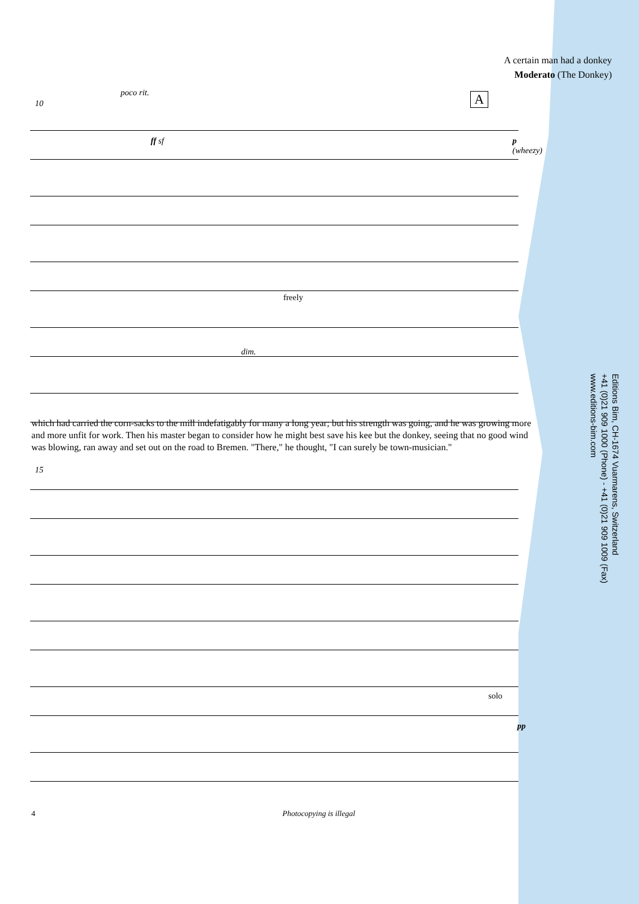A certain man had a donkey
Moderato (The Donkey)
poco rit.
10 A
p (wheezy) ff sf
freely
dim.
which had carried the corn-sacks to the mill indefatigably for many a long year; but his strength was going, and he was growing more and more unfit for work. Then his master began to consider how he might best save his kee but the donkey, seeing that no good wind was blowing, ran away and set out on the road to Bremen. "There," he thought, "I can surely be town-musician."
15
solo
pp
Editions Bim, CH-1674 Vuarmarens, Switzerland
+41 (0)21 909 1000 (Phone) - +41 (0)21 909 1009 (Fax)
www.editions-bim.com
4 Photocopying is illegal